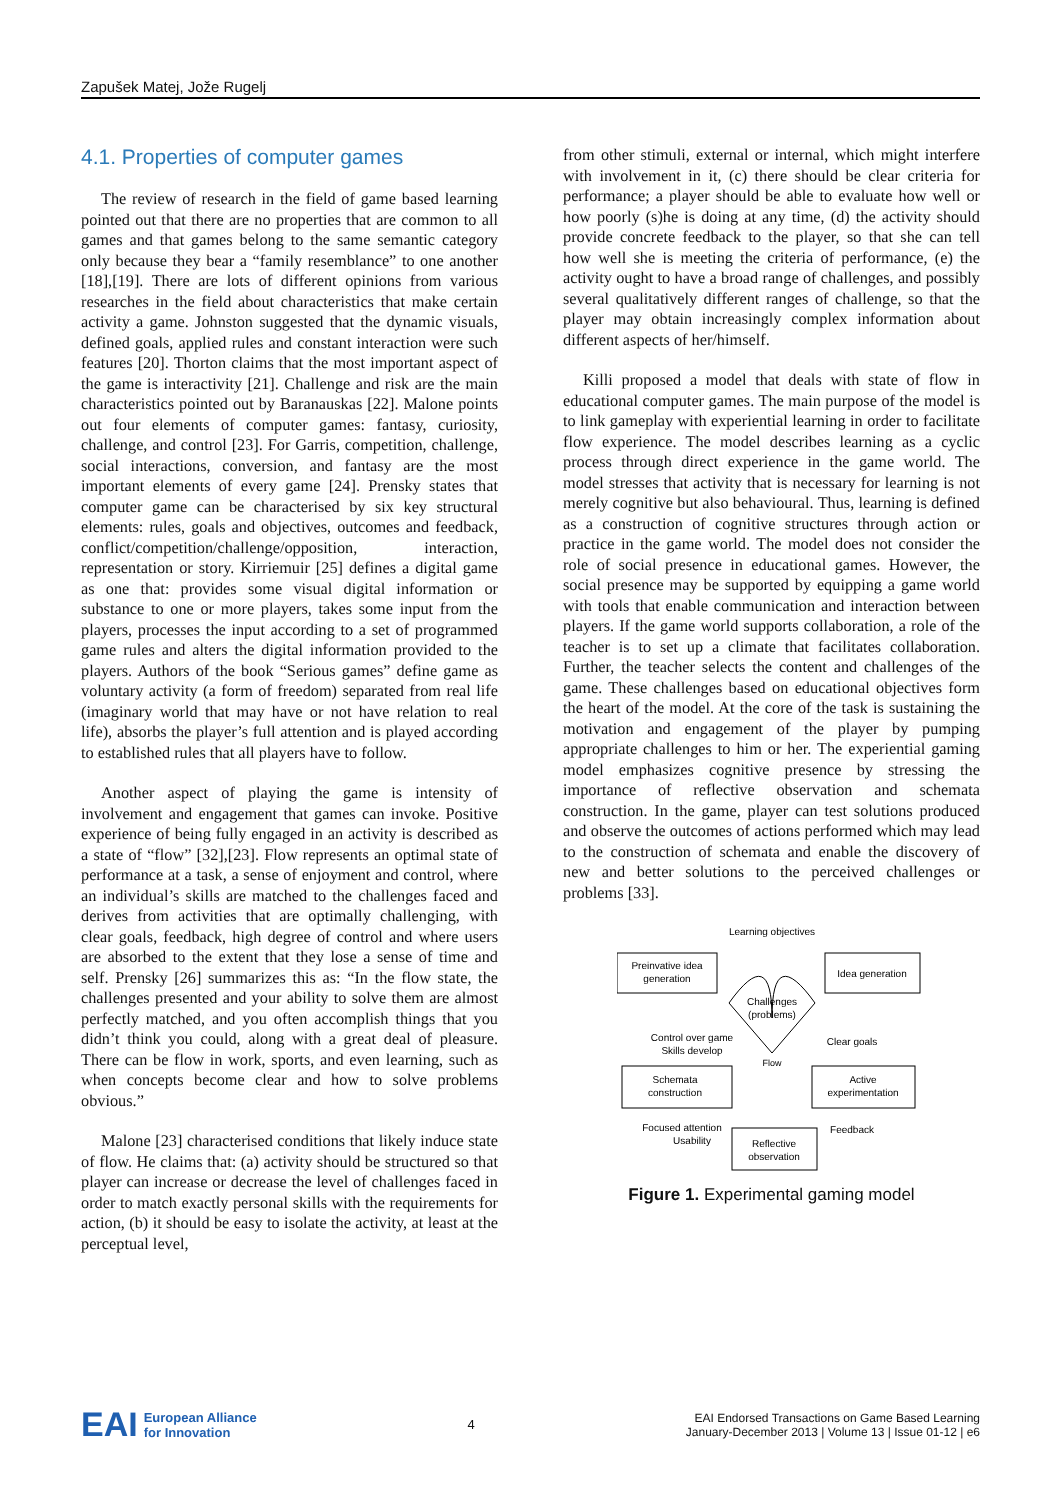Zapušek Matej, Jože Rugelj
4.1. Properties of computer games
The review of research in the field of game based learning pointed out that there are no properties that are common to all games and that games belong to the same semantic category only because they bear a “family resemblance” to one another [18],[19]. There are lots of different opinions from various researches in the field about characteristics that make certain activity a game. Johnston suggested that the dynamic visuals, defined goals, applied rules and constant interaction were such features [20]. Thorton claims that the most important aspect of the game is interactivity [21]. Challenge and risk are the main characteristics pointed out by Baranauskas [22]. Malone points out four elements of computer games: fantasy, curiosity, challenge, and control [23]. For Garris, competition, challenge, social interactions, conversion, and fantasy are the most important elements of every game [24]. Prensky states that computer game can be characterised by six key structural elements: rules, goals and objectives, outcomes and feedback, conflict/competition/challenge/opposition, interaction, representation or story. Kirriemuir [25] defines a digital game as one that: provides some visual digital information or substance to one or more players, takes some input from the players, processes the input according to a set of programmed game rules and alters the digital information provided to the players. Authors of the book “Serious games” define game as voluntary activity (a form of freedom) separated from real life (imaginary world that may have or not have relation to real life), absorbs the player’s full attention and is played according to established rules that all players have to follow.
Another aspect of playing the game is intensity of involvement and engagement that games can invoke. Positive experience of being fully engaged in an activity is described as a state of “flow” [32],[23]. Flow represents an optimal state of performance at a task, a sense of enjoyment and control, where an individual’s skills are matched to the challenges faced and derives from activities that are optimally challenging, with clear goals, feedback, high degree of control and where users are absorbed to the extent that they lose a sense of time and self. Prensky [26] summarizes this as: “In the flow state, the challenges presented and your ability to solve them are almost perfectly matched, and you often accomplish things that you didn’t think you could, along with a great deal of pleasure. There can be flow in work, sports, and even learning, such as when concepts become clear and how to solve problems obvious.”
Malone [23] characterised conditions that likely induce state of flow. He claims that: (a) activity should be structured so that player can increase or decrease the level of challenges faced in order to match exactly personal skills with the requirements for action, (b) it should be easy to isolate the activity, at least at the perceptual level,
from other stimuli, external or internal, which might interfere with involvement in it, (c) there should be clear criteria for performance; a player should be able to evaluate how well or how poorly (s)he is doing at any time, (d) the activity should provide concrete feedback to the player, so that she can tell how well she is meeting the criteria of performance, (e) the activity ought to have a broad range of challenges, and possibly several qualitatively different ranges of challenge, so that the player may obtain increasingly complex information about different aspects of her/himself.
Killi proposed a model that deals with state of flow in educational computer games. The main purpose of the model is to link gameplay with experiential learning in order to facilitate flow experience. The model describes learning as a cyclic process through direct experience in the game world. The model stresses that activity that is necessary for learning is not merely cognitive but also behavioural. Thus, learning is defined as a construction of cognitive structures through action or practice in the game world. The model does not consider the role of social presence in educational games. However, the social presence may be supported by equipping a game world with tools that enable communication and interaction between players. If the game world supports collaboration, a role of the teacher is to set up a climate that facilitates collaboration. Further, the teacher selects the content and challenges of the game. These challenges based on educational objectives form the heart of the model. At the core of the task is sustaining the motivation and engagement of the player by pumping appropriate challenges to him or her. The experiential gaming model emphasizes cognitive presence by stressing the importance of reflective observation and schemata construction. In the game, player can test solutions produced and observe the outcomes of actions performed which may lead to the construction of schemata and enable the discovery of new and better solutions to the perceived challenges or problems [33].
Learning objectives
Preinvative idea
generation
Idea generation
Challenges
(problems)
Flow
Control over game
Skills develop
Clear goals
Schemata
construction
Active
experimentation
Focused attention
Usability
Feedback
Reflective
observation
Figure 1. Experimental gaming model
EAI European Alliance
for Innovation
4
EAI Endorsed Transactions on Game Based Learning
January-December 2013 | Volume 13 | Issue 01-12 | e6